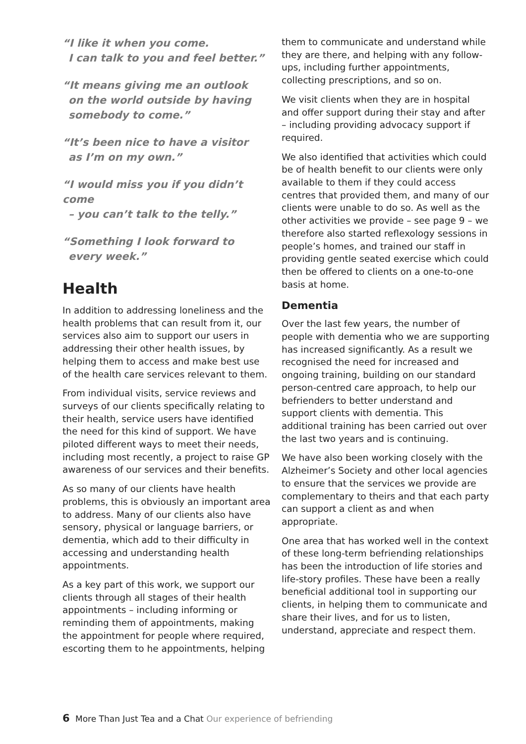“I like it when you come.
I can talk to you and feel better.”
“It means giving me an outlook
on the world outside by having
somebody to come.”
“It’s been nice to have a visitor
as I’m on my own.”
“I would miss you if you didn’t come
– you can’t talk to the telly.”
“Something I look forward to
every week.”
Health
In addition to addressing loneliness and the health problems that can result from it, our services also aim to support our users in addressing their other health issues, by helping them to access and make best use of the health care services relevant to them.
From individual visits, service reviews and surveys of our clients specifically relating to their health, service users have identified the need for this kind of support. We have piloted different ways to meet their needs, including most recently, a project to raise GP awareness of our services and their benefits.
As so many of our clients have health problems, this is obviously an important area to address. Many of our clients also have sensory, physical or language barriers, or dementia, which add to their difficulty in accessing and understanding health appointments.
As a key part of this work, we support our clients through all stages of their health appointments – including informing or reminding them of appointments, making the appointment for people where required, escorting them to he appointments, helping
them to communicate and understand while they are there, and helping with any follow-ups, including further appointments, collecting prescriptions, and so on.
We visit clients when they are in hospital and offer support during their stay and after – including providing advocacy support if required.
We also identified that activities which could be of health benefit to our clients were only available to them if they could access centres that provided them, and many of our clients were unable to do so. As well as the other activities we provide – see page 9 – we therefore also started reflexology sessions in people’s homes, and trained our staff in providing gentle seated exercise which could then be offered to clients on a one-to-one basis at home.
Dementia
Over the last few years, the number of people with dementia who we are supporting has increased significantly. As a result we recognised the need for increased and ongoing training, building on our standard person-centred care approach, to help our befrienders to better understand and support clients with dementia. This additional training has been carried out over the last two years and is continuing.
We have also been working closely with the Alzheimer’s Society and other local agencies to ensure that the services we provide are complementary to theirs and that each party can support a client as and when appropriate.
One area that has worked well in the context of these long-term befriending relationships has been the introduction of life stories and life-story profiles. These have been a really beneficial additional tool in supporting our clients, in helping them to communicate and share their lives, and for us to listen, understand, appreciate and respect them.
6 More Than Just Tea and a Chat Our experience of befriending